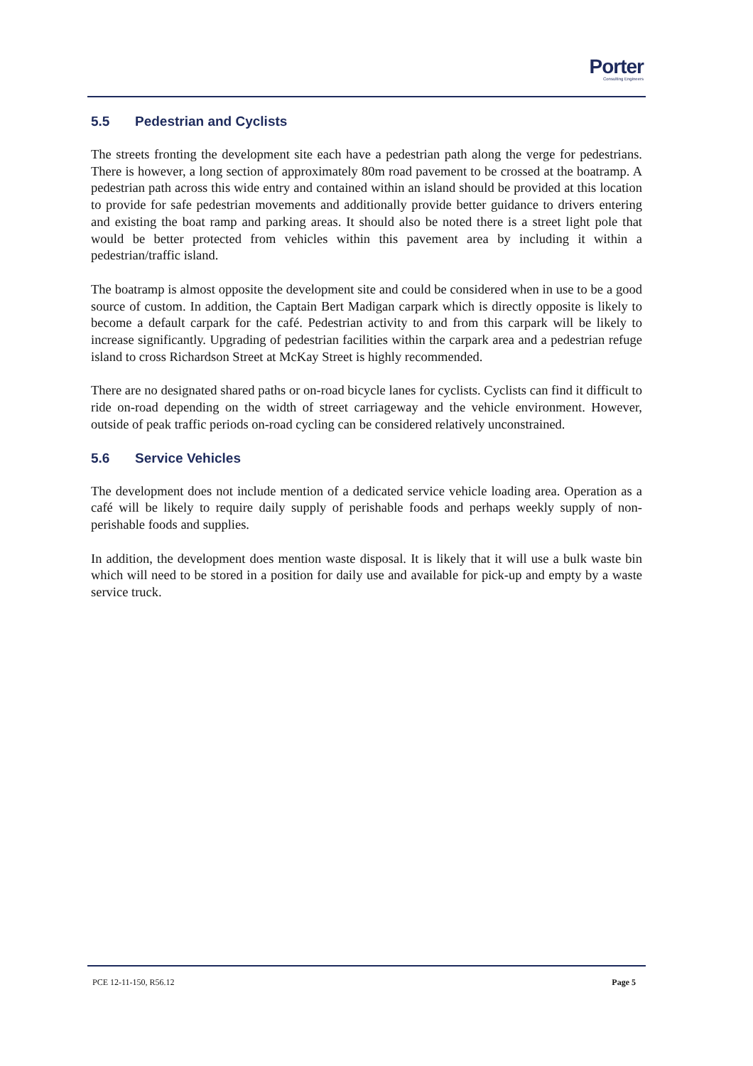Porter
Consulting Engineers
5.5 Pedestrian and Cyclists
The streets fronting the development site each have a pedestrian path along the verge for pedestrians. There is however, a long section of approximately 80m road pavement to be crossed at the boatramp. A pedestrian path across this wide entry and contained within an island should be provided at this location to provide for safe pedestrian movements and additionally provide better guidance to drivers entering and existing the boat ramp and parking areas. It should also be noted there is a street light pole that would be better protected from vehicles within this pavement area by including it within a pedestrian/traffic island.
The boatramp is almost opposite the development site and could be considered when in use to be a good source of custom. In addition, the Captain Bert Madigan carpark which is directly opposite is likely to become a default carpark for the café. Pedestrian activity to and from this carpark will be likely to increase significantly. Upgrading of pedestrian facilities within the carpark area and a pedestrian refuge island to cross Richardson Street at McKay Street is highly recommended.
There are no designated shared paths or on-road bicycle lanes for cyclists. Cyclists can find it difficult to ride on-road depending on the width of street carriageway and the vehicle environment. However, outside of peak traffic periods on-road cycling can be considered relatively unconstrained.
5.6 Service Vehicles
The development does not include mention of a dedicated service vehicle loading area. Operation as a café will be likely to require daily supply of perishable foods and perhaps weekly supply of non-perishable foods and supplies.
In addition, the development does mention waste disposal. It is likely that it will use a bulk waste bin which will need to be stored in a position for daily use and available for pick-up and empty by a waste service truck.
PCE 12-11-150, R56.12 Page 5